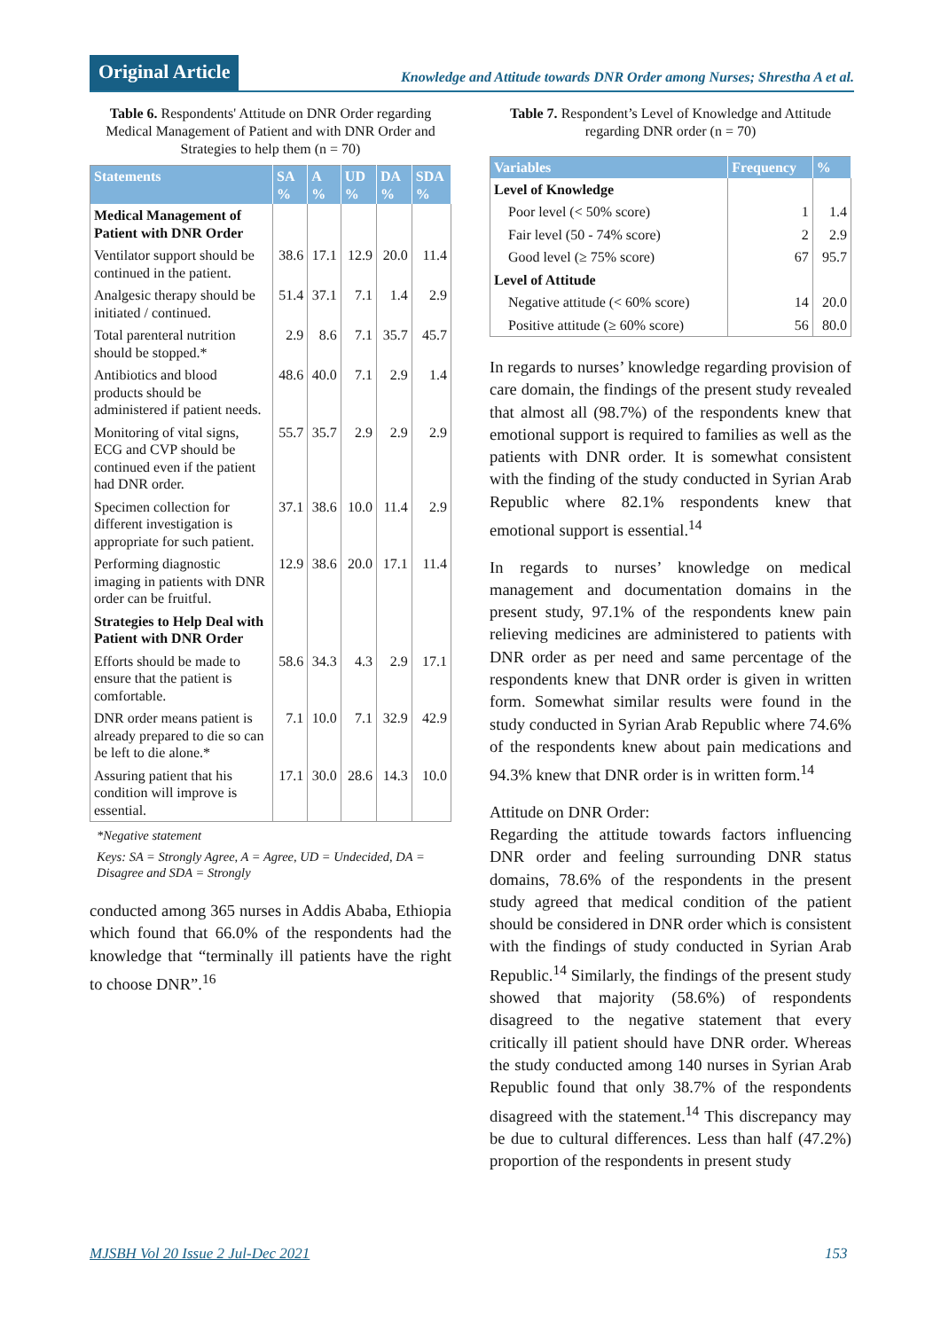Original Article
Knowledge and Attitude towards DNR Order among Nurses; Shrestha A et al.
Table 6. Respondents' Attitude on DNR Order regarding Medical Management of Patient and with DNR Order and Strategies to help them (n = 70)
| Statements | SA % | A % | UD % | DA % | SDA % |
| --- | --- | --- | --- | --- | --- |
| Medical Management of Patient with DNR Order | | | | | |
| Ventilator support should be continued in the patient. | 38.6 | 17.1 | 12.9 | 20.0 | 11.4 |
| Analgesic therapy should be initiated / continued. | 51.4 | 37.1 | 7.1 | 1.4 | 2.9 |
| Total parenteral nutrition should be stopped.* | 2.9 | 8.6 | 7.1 | 35.7 | 45.7 |
| Antibiotics and blood products should be administered if patient needs. | 48.6 | 40.0 | 7.1 | 2.9 | 1.4 |
| Monitoring of vital signs, ECG and CVP should be continued even if the patient had DNR order. | 55.7 | 35.7 | 2.9 | 2.9 | 2.9 |
| Specimen collection for different investigation is appropriate for such patient. | 37.1 | 38.6 | 10.0 | 11.4 | 2.9 |
| Performing diagnostic imaging in patients with DNR order can be fruitful. | 12.9 | 38.6 | 20.0 | 17.1 | 11.4 |
| Strategies to Help Deal with Patient with DNR Order | | | | | |
| Efforts should be made to ensure that the patient is comfortable. | 58.6 | 34.3 | 4.3 | 2.9 | 17.1 |
| DNR order means patient is already prepared to die so can be left to die alone.* | 7.1 | 10.0 | 7.1 | 32.9 | 42.9 |
| Assuring patient that his condition will improve is essential. | 17.1 | 30.0 | 28.6 | 14.3 | 10.0 |
*Negative statement
Keys: SA = Strongly Agree, A = Agree, UD = Undecided, DA = Disagree and SDA = Strongly
conducted among 365 nurses in Addis Ababa, Ethiopia which found that 66.0% of the respondents had the knowledge that “terminally ill patients have the right to choose DNR”.<sup>16</sup>
Table 7. Respondent’s Level of Knowledge and Attitude regarding DNR order (n = 70)
| Variables | Frequency | % |
| --- | --- | --- |
| Level of Knowledge | | |
| Poor level (< 50% score) | 1 | 1.4 |
| Fair level (50 - 74% score) | 2 | 2.9 |
| Good level (≥ 75% score) | 67 | 95.7 |
| Level of Attitude | | |
| Negative attitude (< 60% score) | 14 | 20.0 |
| Positive attitude (≥ 60% score) | 56 | 80.0 |
In regards to nurses’ knowledge regarding provision of care domain, the findings of the present study revealed that almost all (98.7%) of the respondents knew that emotional support is required to families as well as the patients with DNR order. It is somewhat consistent with the finding of the study conducted in Syrian Arab Republic where 82.1% respondents knew that emotional support is essential.<sup>14</sup>
In regards to nurses’ knowledge on medical management and documentation domains in the present study, 97.1% of the respondents knew pain relieving medicines are administered to patients with DNR order as per need and same percentage of the respondents knew that DNR order is given in written form. Somewhat similar results were found in the study conducted in Syrian Arab Republic where 74.6% of the respondents knew about pain medications and 94.3% knew that DNR order is in written form.<sup>14</sup>
Attitude on DNR Order:
Regarding the attitude towards factors influencing DNR order and feeling surrounding DNR status domains, 78.6% of the respondents in the present study agreed that medical condition of the patient should be considered in DNR order which is consistent with the findings of study conducted in Syrian Arab Republic.<sup>14</sup> Similarly, the findings of the present study showed that majority (58.6%) of respondents disagreed to the negative statement that every critically ill patient should have DNR order. Whereas the study conducted among 140 nurses in Syrian Arab Republic found that only 38.7% of the respondents disagreed with the statement.<sup>14</sup> This discrepancy may be due to cultural differences. Less than half (47.2%) proportion of the respondents in present study
MJSBH Vol 20 Issue 2 Jul-Dec 2021
153